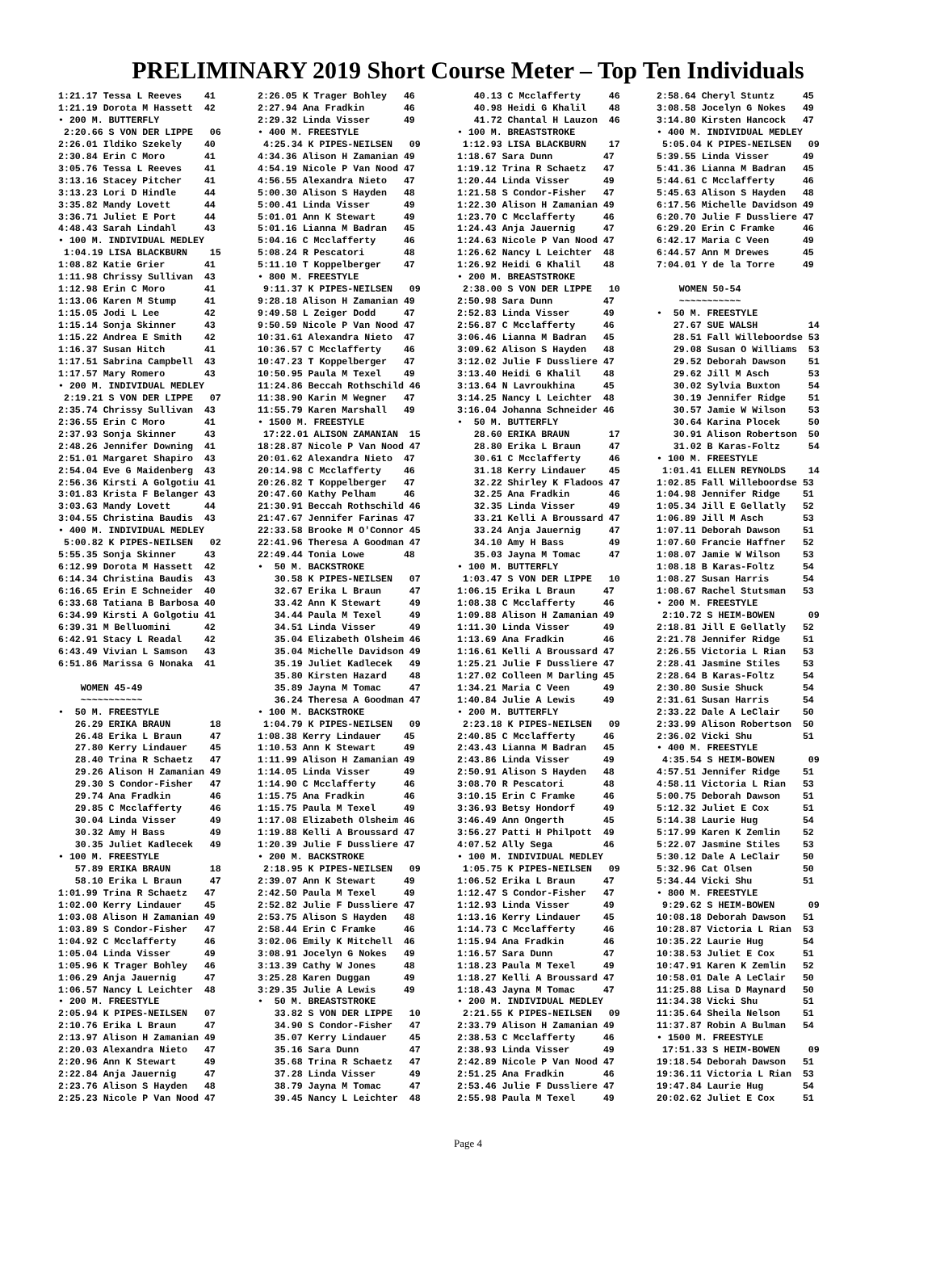PRELIMINARY 2019 Short Course Meter – Top Ten Individuals
1:21.17 Tessa L Reeves    41
1:21.19 Dorota M Hassett  42
• 200 M. BUTTERFLY
 2:20.66 S VON DER LIPPE   06
2:26.01 Ildiko Szekely    40
2:30.84 Erin C Moro       41
3:05.76 Tessa L Reeves    41
3:13.16 Stacey Pitcher    41
3:13.23 Lori D Hindle     44
3:35.82 Mandy Lovett      44
3:36.71 Juliet E Port     44
4:48.43 Sarah Lindahl     43
• 100 M. INDIVIDUAL MEDLEY
 1:04.19 LISA BLACKBURN    15
1:08.82 Katie Grier       41
1:11.98 Chrissy Sullivan  43
1:12.98 Erin C Moro       41
1:13.06 Karen M Stump     41
1:15.05 Jodi L Lee        42
1:15.14 Sonja Skinner     43
1:15.22 Andrea E Smith    42
1:16.37 Susan Hitch       41
1:17.51 Sabrina Campbell  43
1:17.57 Mary Romero       43
• 200 M. INDIVIDUAL MEDLEY
 2:19.21 S VON DER LIPPE   07
2:35.74 Chrissy Sullivan  43
2:36.55 Erin C Moro       41
2:37.93 Sonja Skinner     43
2:48.26 Jennifer Downing  41
2:51.01 Margaret Shapiro  43
2:54.04 Eve G Maidenberg  43
2:56.36 Kirsti A Golgotiu 41
3:01.83 Krista F Belanger 43
3:03.63 Mandy Lovett      44
3:04.55 Christina Baudis  43
• 400 M. INDIVIDUAL MEDLEY
 5:00.82 K PIPES-NEILSEN   02
5:55.35 Sonja Skinner     43
6:12.99 Dorota M Hassett  42
6:14.34 Christina Baudis  43
6:16.65 Erin E Schneider  40
6:33.68 Tatiana B Barbosa 40
6:34.99 Kirsti A Golgotiu 41
6:39.31 M Belluomini      42
6:42.91 Stacy L Readal    42
6:43.49 Vivian L Samson   43
6:51.86 Marissa G Nonaka  41

    WOMEN 45-49
    ~~~~~~~~~~~
•  50 M. FREESTYLE
   26.29 ERIKA BRAUN       18
   26.48 Erika L Braun     47
   27.80 Kerry Lindauer    45
   28.40 Trina R Schaetz   47
   29.26 Alison H Zamanian 49
   29.30 S Condor-Fisher   47
   29.74 Ana Fradkin       46
   29.85 C Mcclafferty     46
   30.04 Linda Visser      49
   30.32 Amy H Bass        49
   30.35 Juliet Kadlecek   49
• 100 M. FREESTYLE
   57.89 ERIKA BRAUN       18
   58.10 Erika L Braun     47
1:01.99 Trina R Schaetz   47
1:02.00 Kerry Lindauer    45
1:03.08 Alison H Zamanian 49
1:03.89 S Condor-Fisher   47
1:04.92 C Mcclafferty     46
1:05.04 Linda Visser      49
1:05.96 K Trager Bohley   46
1:06.29 Anja Jauernig     47
1:06.57 Nancy L Leichter  48
• 200 M. FREESTYLE
2:05.94 K PIPES-NEILSEN   07
2:10.76 Erika L Braun     47
2:13.97 Alison H Zamanian 49
2:20.03 Alexandra Nieto   47
2:20.96 Ann K Stewart     49
2:22.84 Anja Jauernig     47
2:23.76 Alison S Hayden   48
2:25.23 Nicole P Van Nood 47
2:26.05 K Trager Bohley   46
2:27.94 Ana Fradkin       46
2:29.32 Linda Visser      49
• 400 M. FREESTYLE
 4:25.34 K PIPES-NEILSEN   09
4:34.36 Alison H Zamanian 49
4:54.19 Nicole P Van Nood 47
4:56.55 Alexandra Nieto   47
5:00.30 Alison S Hayden   48
5:00.41 Linda Visser      49
5:01.01 Ann K Stewart     49
5:01.16 Lianna M Badran   45
5:04.16 C Mcclafferty     46
5:08.24 R Pescatori       48
5:11.10 T Koppelberger    47
• 800 M. FREESTYLE
 9:11.37 K PIPES-NEILSEN   09
9:28.18 Alison H Zamanian 49
9:49.58 L Zeiger Dodd     47
9:50.59 Nicole P Van Nood 47
10:31.61 Alexandra Nieto  47
10:36.57 C Mcclafferty    46
10:47.23 T Koppelberger   47
10:50.95 Paula M Texel    49
11:24.86 Beccah Rothschild 46
11:38.90 Karin M Wegner   47
11:55.79 Karen Marshall   49
• 1500 M. FREESTYLE
 17:22.01 ALISON ZAMANIAN  15
18:28.87 Nicole P Van Nood 47
20:01.62 Alexandra Nieto  47
20:14.98 C Mcclafferty    46
20:26.82 T Koppelberger   47
20:47.60 Kathy Pelham     46
21:30.91 Beccah Rothschild 46
21:47.67 Jennifer Farinas 47
22:33.58 Brooke M O'Connor 45
22:41.96 Theresa A Goodman 47
22:49.44 Tonia Lowe       48
•  50 M. BACKSTROKE
   30.58 K PIPES-NEILSEN   07
   32.67 Erika L Braun     47
   33.42 Ann K Stewart     49
   34.44 Paula M Texel     49
   34.51 Linda Visser      49
   35.04 Elizabeth Olsheim 46
   35.04 Michelle Davidson 49
   35.19 Juliet Kadlecek   49
   35.80 Kirsten Hazard    48
   35.89 Jayna M Tomac     47
   36.24 Theresa A Goodman 47
• 100 M. BACKSTROKE
 1:04.79 K PIPES-NEILSEN   09
1:08.38 Kerry Lindauer    45
1:10.53 Ann K Stewart     49
1:11.99 Alison H Zamanian 49
1:14.05 Linda Visser      49
1:14.90 C Mcclafferty     46
1:15.75 Ana Fradkin       46
1:15.75 Paula M Texel     49
1:17.08 Elizabeth Olsheim 46
1:19.88 Kelli A Broussard 47
1:20.39 Julie F Dussliere 47
• 200 M. BACKSTROKE
 2:18.95 K PIPES-NEILSEN   09
2:39.07 Ann K Stewart     49
2:42.50 Paula M Texel     49
2:52.82 Julie F Dussliere 47
2:53.75 Alison S Hayden   48
2:58.44 Erin C Framke     46
3:02.06 Emily K Mitchell  46
3:08.91 Jocelyn G Nokes   49
3:13.39 Cathy W Jones     48
3:25.28 Karen Duggan      49
3:29.35 Julie A Lewis     49
•  50 M. BREASTSTROKE
   33.82 S VON DER LIPPE   10
   34.90 S Condor-Fisher   47
   35.07 Kerry Lindauer    45
   35.16 Sara Dunn         47
   35.68 Trina R Schaetz   47
   37.28 Linda Visser      49
   38.79 Jayna M Tomac     47
   39.45 Nancy L Leichter  48
   40.13 C Mcclafferty     46
   40.98 Heidi G Khalil    48
   41.72 Chantal H Lauzon  46
• 100 M. BREASTSTROKE
 1:12.93 LISA BLACKBURN    17
1:18.67 Sara Dunn         47
1:19.12 Trina R Schaetz   47
1:20.44 Linda Visser      49
1:21.58 S Condor-Fisher   47
1:22.30 Alison H Zamanian 49
1:23.70 C Mcclafferty     46
1:24.43 Anja Jauernig     47
1:24.63 Nicole P Van Nood 47
1:26.62 Nancy L Leichter  48
1:26.92 Heidi G Khalil    48
• 200 M. BREASTSTROKE
 2:38.00 S VON DER LIPPE   10
2:50.98 Sara Dunn         47
2:52.83 Linda Visser      49
2:56.87 C Mcclafferty     46
3:06.46 Lianna M Badran   45
3:09.62 Alison S Hayden   48
3:12.02 Julie F Dussliere 47
3:13.40 Heidi G Khalil    48
3:13.64 N Lavroukhina     45
3:14.25 Nancy L Leichter  48
3:16.04 Johanna Schneider 46
•  50 M. BUTTERFLY
   28.60 ERIKA BRAUN       17
   28.80 Erika L Braun     47
   30.61 C Mcclafferty     46
   31.18 Kerry Lindauer    45
   32.22 Shirley K Fladoos 47
   32.25 Ana Fradkin       46
   32.35 Linda Visser      49
   33.21 Kelli A Broussard 47
   33.24 Anja Jauernig     47
   34.10 Amy H Bass        49
   35.03 Jayna M Tomac     47
• 100 M. BUTTERFLY
 1:03.47 S VON DER LIPPE   10
1:06.15 Erika L Braun     47
1:08.38 C Mcclafferty     46
1:09.88 Alison H Zamanian 49
1:11.30 Linda Visser      49
1:13.69 Ana Fradkin       46
1:16.61 Kelli A Broussard 47
1:25.21 Julie F Dussliere 47
1:27.02 Colleen M Darling 45
1:34.21 Maria C Veen      49
1:40.84 Julie A Lewis     49
• 200 M. BUTTERFLY
 2:23.18 K PIPES-NEILSEN   09
2:40.85 C Mcclafferty     46
2:43.43 Lianna M Badran   45
2:43.86 Linda Visser      49
2:50.91 Alison S Hayden   48
3:08.70 R Pescatori       48
3:10.15 Erin C Framke     46
3:36.93 Betsy Hondorf     49
3:46.49 Ann Ongerth       45
3:56.27 Patti H Philpott  49
4:07.52 Ally Sega         46
• 100 M. INDIVIDUAL MEDLEY
 1:05.75 K PIPES-NEILSEN   09
1:06.52 Erika L Braun     47
1:12.47 S Condor-Fisher   47
1:12.93 Linda Visser      49
1:13.16 Kerry Lindauer    45
1:14.73 C Mcclafferty     46
1:15.94 Ana Fradkin       46
1:16.57 Sara Dunn         47
1:18.23 Paula M Texel     49
1:18.27 Kelli A Broussard 47
1:18.43 Jayna M Tomac     47
• 200 M. INDIVIDUAL MEDLEY
 2:21.55 K PIPES-NEILSEN   09
2:33.79 Alison H Zamanian 49
2:38.53 C Mcclafferty     46
2:38.93 Linda Visser      49
2:42.89 Nicole P Van Nood 47
2:51.25 Ana Fradkin       46
2:53.46 Julie F Dussliere 47
2:55.98 Paula M Texel     49
2:58.64 Cheryl Stuntz     45
3:08.58 Jocelyn G Nokes   49
3:14.80 Kirsten Hancock   47
• 400 M. INDIVIDUAL MEDLEY
 5:05.04 K PIPES-NEILSEN   09
5:39.55 Linda Visser      49
5:41.36 Lianna M Badran   45
5:44.61 C Mcclafferty     46
5:45.63 Alison S Hayden   48
6:17.56 Michelle Davidson 49
6:20.70 Julie F Dussliere 47
6:29.20 Erin C Framke     46
6:42.17 Maria C Veen      49
6:44.57 Ann M Drewes      45
7:04.01 Y de la Torre     49

    WOMEN 50-54
    ~~~~~~~~~~~
•  50 M. FREESTYLE
   27.67 SUE WALSH         14
   28.51 Fall Willeboordse 53
   29.08 Susan O Williams  53
   29.52 Deborah Dawson    51
   29.62 Jill M Asch       53
   30.02 Sylvia Buxton     54
   30.19 Jennifer Ridge    51
   30.57 Jamie W Wilson    53
   30.64 Karina Plocek     50
   30.91 Alison Robertson  50
   31.02 B Karas-Foltz     54
• 100 M. FREESTYLE
 1:01.41 ELLEN REYNOLDS    14
1:02.85 Fall Willeboordse 53
1:04.98 Jennifer Ridge    51
1:05.34 Jill E Gellatly   52
1:06.89 Jill M Asch       53
1:07.11 Deborah Dawson    51
1:07.60 Francie Haffner   52
1:08.07 Jamie W Wilson    53
1:08.18 B Karas-Foltz     54
1:08.27 Susan Harris      54
1:08.67 Rachel Stutsman   53
• 200 M. FREESTYLE
 2:10.72 S HEIM-BOWEN      09
2:18.81 Jill E Gellatly   52
2:21.78 Jennifer Ridge    51
2:26.55 Victoria L Rian   53
2:28.41 Jasmine Stiles    53
2:28.64 B Karas-Foltz     54
2:30.80 Susie Shuck       54
2:31.61 Susan Harris      54
2:33.22 Dale A LeClair    50
2:33.99 Alison Robertson  50
2:36.02 Vicki Shu         51
• 400 M. FREESTYLE
 4:35.54 S HEIM-BOWEN      09
4:57.51 Jennifer Ridge    51
4:58.11 Victoria L Rian   53
5:00.75 Deborah Dawson    51
5:12.32 Juliet E Cox      51
5:14.38 Laurie Hug        54
5:17.99 Karen K Zemlin    52
5:22.07 Jasmine Stiles    53
5:30.12 Dale A LeClair    50
5:32.96 Cat Olsen         50
5:34.44 Vicki Shu         51
• 800 M. FREESTYLE
 9:29.62 S HEIM-BOWEN      09
10:08.18 Deborah Dawson   51
10:28.87 Victoria L Rian  53
10:35.22 Laurie Hug       54
10:38.53 Juliet E Cox     51
10:47.91 Karen K Zemlin   52
10:58.01 Dale A LeClair   50
11:25.88 Lisa D Maynard   50
11:34.38 Vicki Shu        51
11:35.64 Sheila Nelson    51
11:37.87 Robin A Bulman   54
• 1500 M. FREESTYLE
 17:51.33 S HEIM-BOWEN     09
19:18.54 Deborah Dawson   51
19:36.11 Victoria L Rian  53
19:47.84 Laurie Hug       54
20:02.62 Juliet E Cox     51
Page 4